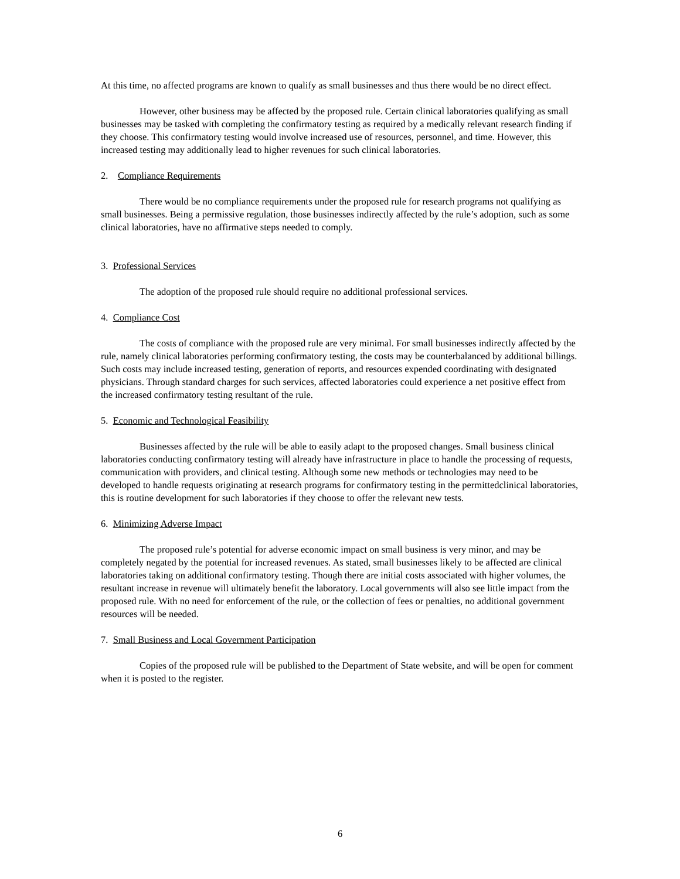At this time, no affected programs are known to qualify as small businesses and thus there would be no direct effect.
However, other business may be affected by the proposed rule. Certain clinical laboratories qualifying as small businesses may be tasked with completing the confirmatory testing as required by a medically relevant research finding if they choose. This confirmatory testing would involve increased use of resources, personnel, and time. However, this increased testing may additionally lead to higher revenues for such clinical laboratories.
2. Compliance Requirements
There would be no compliance requirements under the proposed rule for research programs not qualifying as small businesses. Being a permissive regulation, those businesses indirectly affected by the rule’s adoption, such as some clinical laboratories, have no affirmative steps needed to comply.
3. Professional Services
The adoption of the proposed rule should require no additional professional services.
4. Compliance Cost
The costs of compliance with the proposed rule are very minimal. For small businesses indirectly affected by the rule, namely clinical laboratories performing confirmatory testing, the costs may be counterbalanced by additional billings. Such costs may include increased testing, generation of reports, and resources expended coordinating with designated physicians. Through standard charges for such services, affected laboratories could experience a net positive effect from the increased confirmatory testing resultant of the rule.
5. Economic and Technological Feasibility
Businesses affected by the rule will be able to easily adapt to the proposed changes. Small business clinical laboratories conducting confirmatory testing will already have infrastructure in place to handle the processing of requests, communication with providers, and clinical testing. Although some new methods or technologies may need to be developed to handle requests originating at research programs for confirmatory testing in the permittedclinical laboratories, this is routine development for such laboratories if they choose to offer the relevant new tests.
6. Minimizing Adverse Impact
The proposed rule’s potential for adverse economic impact on small business is very minor, and may be completely negated by the potential for increased revenues. As stated, small businesses likely to be affected are clinical laboratories taking on additional confirmatory testing. Though there are initial costs associated with higher volumes, the resultant increase in revenue will ultimately benefit the laboratory. Local governments will also see little impact from the proposed rule. With no need for enforcement of the rule, or the collection of fees or penalties, no additional government resources will be needed.
7. Small Business and Local Government Participation
Copies of the proposed rule will be published to the Department of State website, and will be open for comment when it is posted to the register.
6